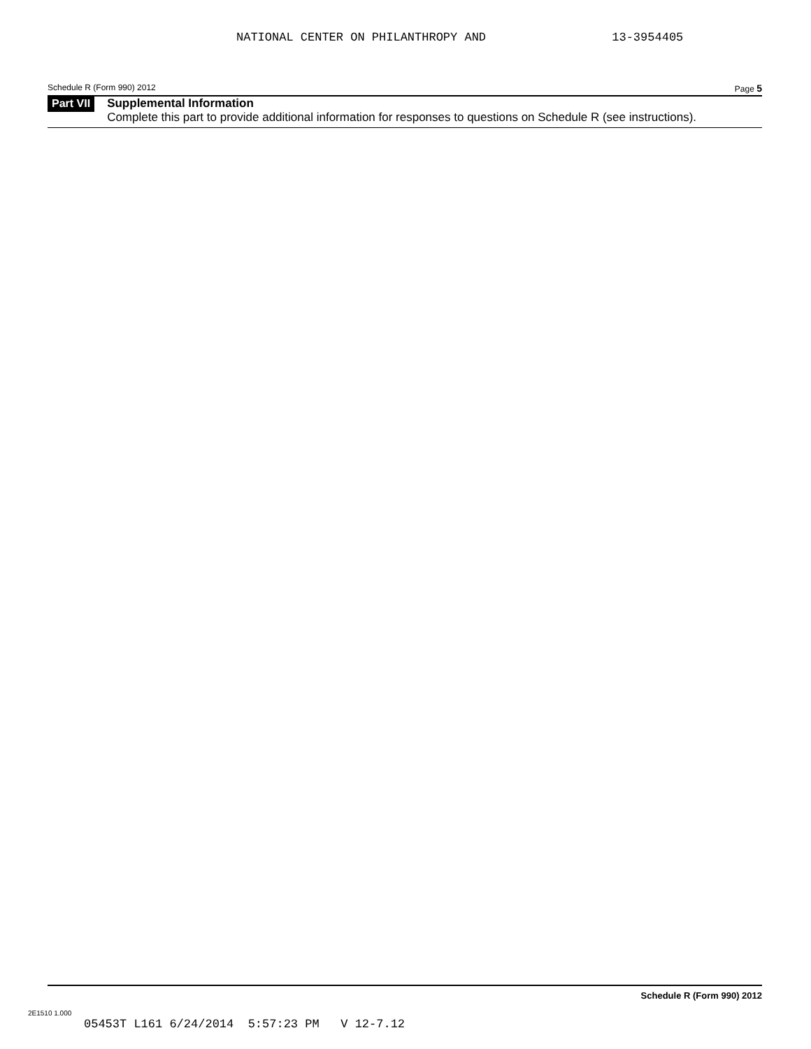NATIONAL CENTER ON PHILANTHROPY AND 13-3954405
Schedule R (Form 990) 2012 Page 5
Part VII
Supplemental Information
Complete this part to provide additional information for responses to questions on Schedule R (see instructions).
Schedule R (Form 990) 2012
2E1510 1.000
05453T L161 6/24/2014 5:57:23 PM V 12-7.12